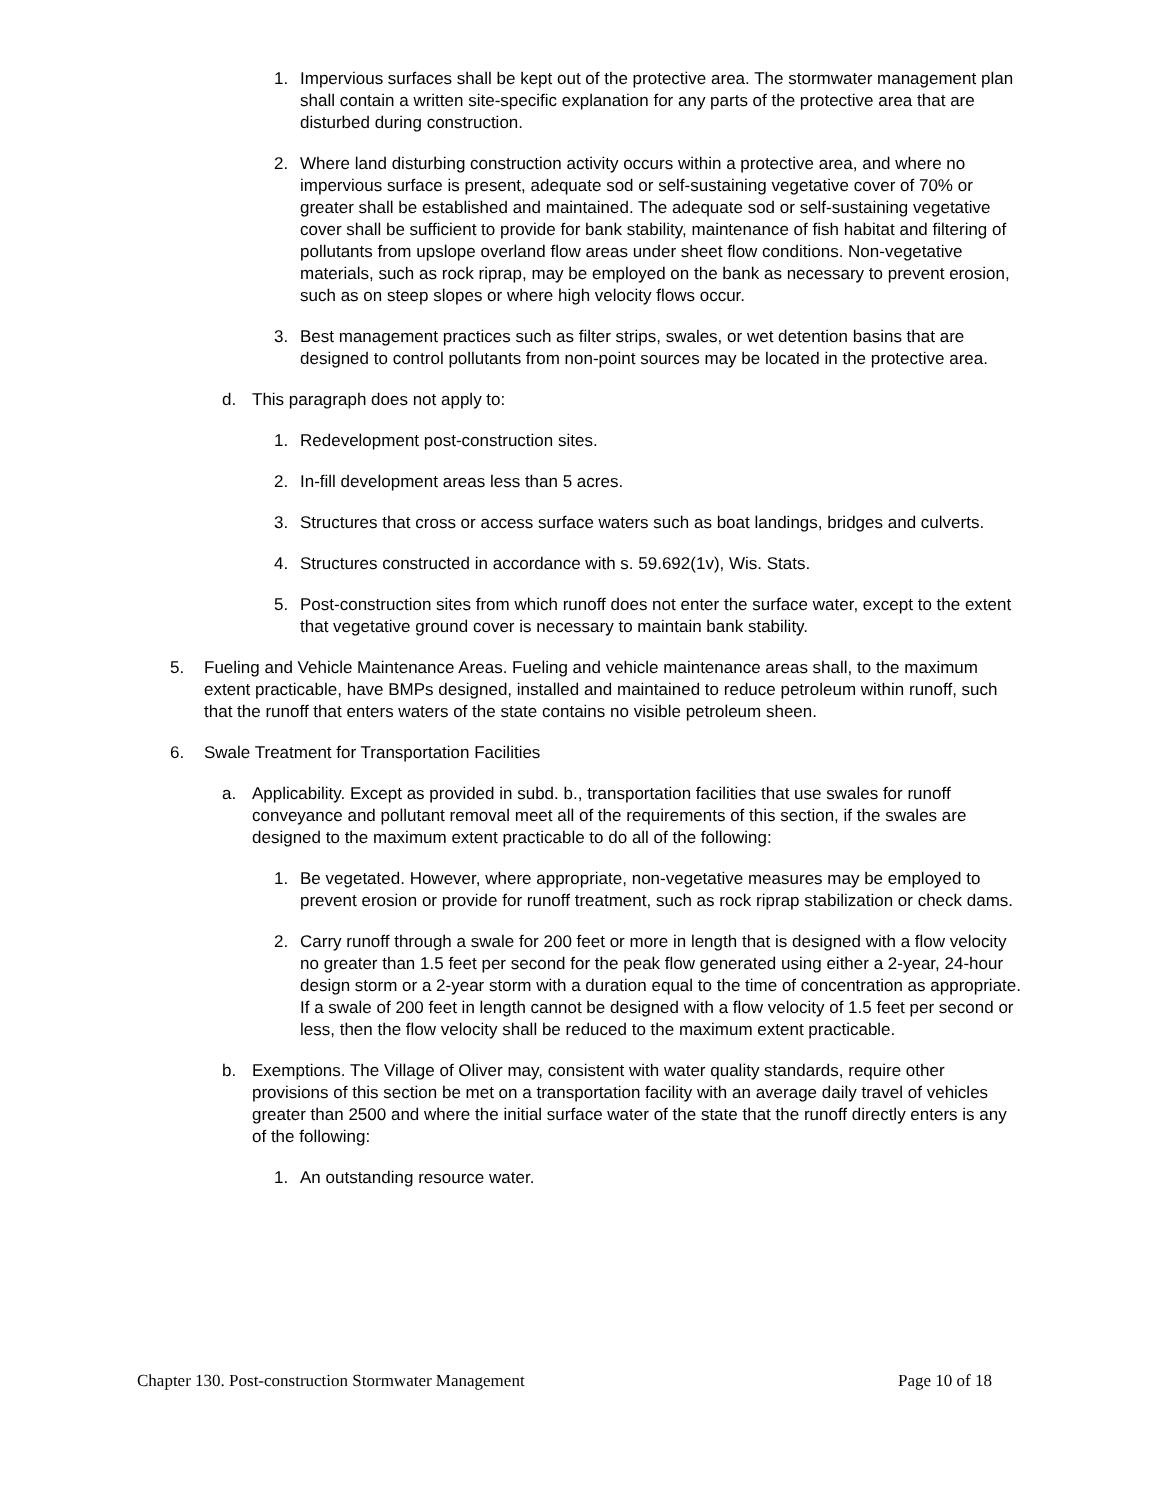1. Impervious surfaces shall be kept out of the protective area. The stormwater management plan shall contain a written site-specific explanation for any parts of the protective area that are disturbed during construction.
2. Where land disturbing construction activity occurs within a protective area, and where no impervious surface is present, adequate sod or self-sustaining vegetative cover of 70% or greater shall be established and maintained. The adequate sod or self-sustaining vegetative cover shall be sufficient to provide for bank stability, maintenance of fish habitat and filtering of pollutants from upslope overland flow areas under sheet flow conditions. Non-vegetative materials, such as rock riprap, may be employed on the bank as necessary to prevent erosion, such as on steep slopes or where high velocity flows occur.
3. Best management practices such as filter strips, swales, or wet detention basins that are designed to control pollutants from non-point sources may be located in the protective area.
d. This paragraph does not apply to:
1. Redevelopment post-construction sites.
2. In-fill development areas less than 5 acres.
3. Structures that cross or access surface waters such as boat landings, bridges and culverts.
4. Structures constructed in accordance with s. 59.692(1v), Wis. Stats.
5. Post-construction sites from which runoff does not enter the surface water, except to the extent that vegetative ground cover is necessary to maintain bank stability.
5. Fueling and Vehicle Maintenance Areas. Fueling and vehicle maintenance areas shall, to the maximum extent practicable, have BMPs designed, installed and maintained to reduce petroleum within runoff, such that the runoff that enters waters of the state contains no visible petroleum sheen.
6. Swale Treatment for Transportation Facilities
a. Applicability. Except as provided in subd. b., transportation facilities that use swales for runoff conveyance and pollutant removal meet all of the requirements of this section, if the swales are designed to the maximum extent practicable to do all of the following:
1. Be vegetated. However, where appropriate, non-vegetative measures may be employed to prevent erosion or provide for runoff treatment, such as rock riprap stabilization or check dams.
2. Carry runoff through a swale for 200 feet or more in length that is designed with a flow velocity no greater than 1.5 feet per second for the peak flow generated using either a 2-year, 24-hour design storm or a 2-year storm with a duration equal to the time of concentration as appropriate. If a swale of 200 feet in length cannot be designed with a flow velocity of 1.5 feet per second or less, then the flow velocity shall be reduced to the maximum extent practicable.
b. Exemptions. The Village of Oliver may, consistent with water quality standards, require other provisions of this section be met on a transportation facility with an average daily travel of vehicles greater than 2500 and where the initial surface water of the state that the runoff directly enters is any of the following:
1. An outstanding resource water.
Chapter 130. Post-construction Stormwater Management Page 10 of 18